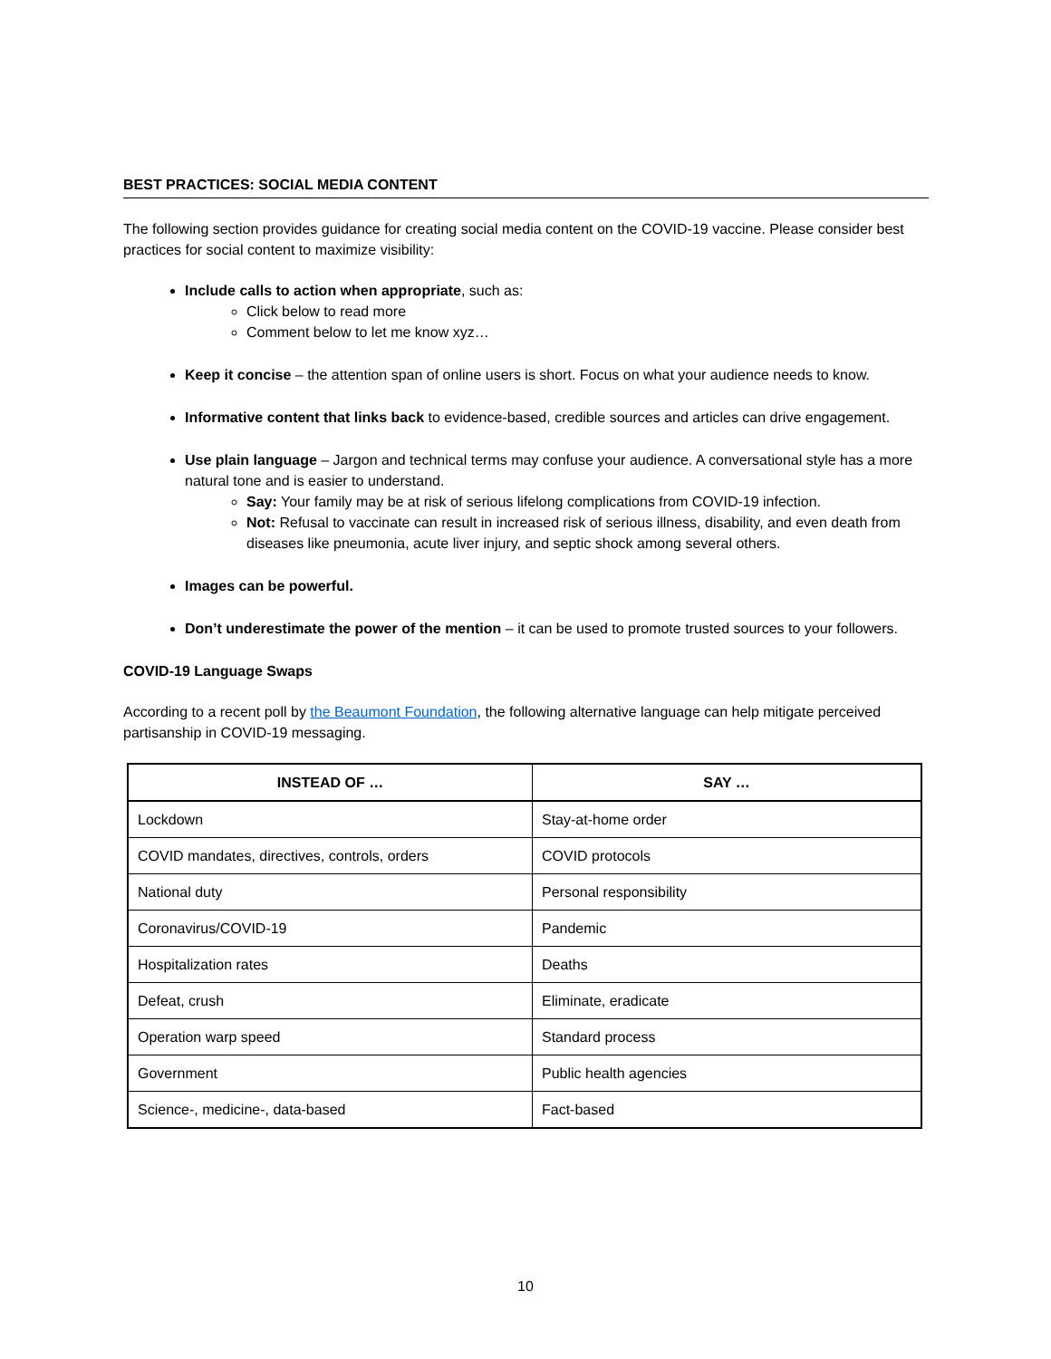BEST PRACTICES: SOCIAL MEDIA CONTENT
The following section provides guidance for creating social media content on the COVID-19 vaccine. Please consider best practices for social content to maximize visibility:
Include calls to action when appropriate, such as:
Click below to read more
Comment below to let me know xyz…
Keep it concise – the attention span of online users is short. Focus on what your audience needs to know.
Informative content that links back to evidence-based, credible sources and articles can drive engagement.
Use plain language – Jargon and technical terms may confuse your audience. A conversational style has a more natural tone and is easier to understand.
Say: Your family may be at risk of serious lifelong complications from COVID-19 infection.
Not: Refusal to vaccinate can result in increased risk of serious illness, disability, and even death from diseases like pneumonia, acute liver injury, and septic shock among several others.
Images can be powerful.
Don’t underestimate the power of the mention – it can be used to promote trusted sources to your followers.
COVID-19 Language Swaps
According to a recent poll by the Beaumont Foundation, the following alternative language can help mitigate perceived partisanship in COVID-19 messaging.
| INSTEAD OF … | SAY … |
| --- | --- |
| Lockdown | Stay-at-home order |
| COVID mandates, directives, controls, orders | COVID protocols |
| National duty | Personal responsibility |
| Coronavirus/COVID-19 | Pandemic |
| Hospitalization rates | Deaths |
| Defeat, crush | Eliminate, eradicate |
| Operation warp speed | Standard process |
| Government | Public health agencies |
| Science-, medicine-, data-based | Fact-based |
10